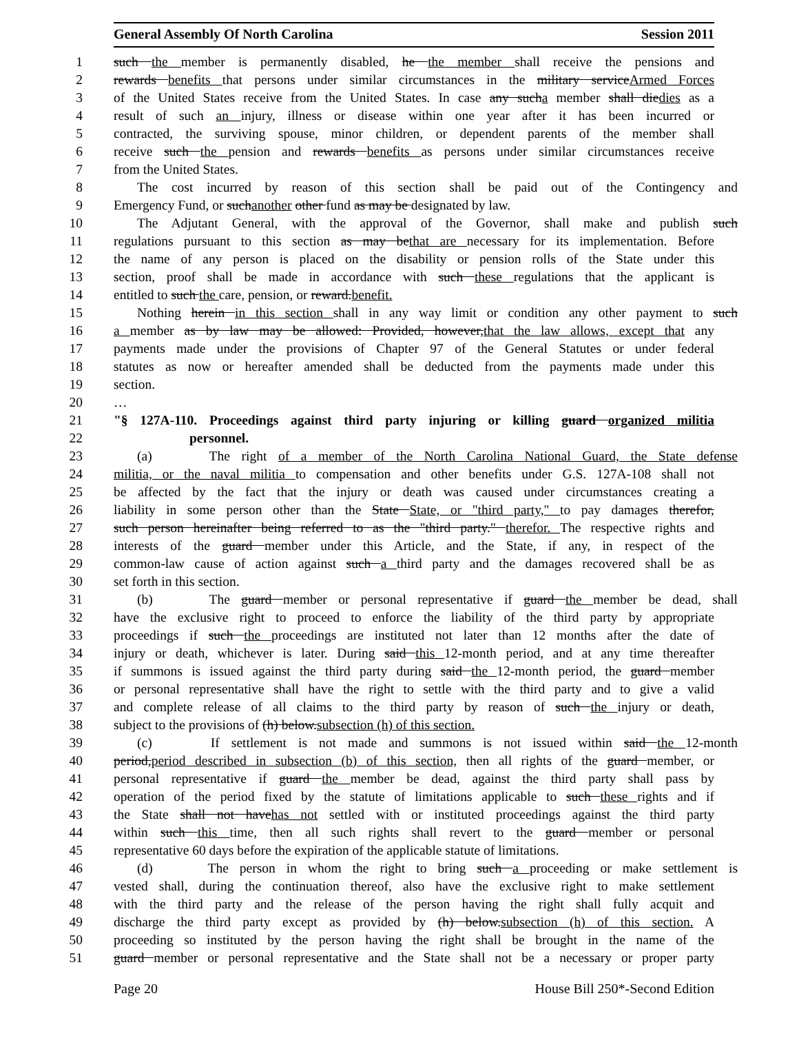General Assembly Of North Carolina Session 2011
1 such the member is permanently disabled, he the member shall receive the pensions and
2 rewards benefits that persons under similar circumstances in the military serviceArmed Forces
3 of the United States receive from the United States. In case any sucha member shall diedies as a
4 result of such an injury, illness or disease within one year after it has been incurred or
5 contracted, the surviving spouse, minor children, or dependent parents of the member shall
6 receive such the pension and rewards benefits as persons under similar circumstances receive
7 from the United States.
8 The cost incurred by reason of this section shall be paid out of the Contingency and
9 Emergency Fund, or suchanother other fund as may be designated by law.
10 The Adjutant General, with the approval of the Governor, shall make and publish such
11 regulations pursuant to this section as may bethat are necessary for its implementation. Before
12 the name of any person is placed on the disability or pension rolls of the State under this
13 section, proof shall be made in accordance with such these regulations that the applicant is
14 entitled to such the care, pension, or reward.benefit.
15 Nothing herein in this section shall in any way limit or condition any other payment to such
16 a member as by law may be allowed: Provided, however,that the law allows, except that any
17 payments made under the provisions of Chapter 97 of the General Statutes or under federal
18 statutes as now or hereafter amended shall be deducted from the payments made under this
19 section.
20 …
21 "§ 127A-110. Proceedings against third party injuring or killing guard organized militia
22 personnel.
23 (a) The right of a member of the North Carolina National Guard, the State defense
24 militia, or the naval militia to compensation and other benefits under G.S. 127A-108 shall not
25 be affected by the fact that the injury or death was caused under circumstances creating a
26 liability in some person other than the State State, or "third party," to pay damages therefor,
27 such person hereinafter being referred to as the "third party." therefor. The respective rights and
28 interests of the guard member under this Article, and the State, if any, in respect of the
29 common-law cause of action against such a third party and the damages recovered shall be as
30 set forth in this section.
31 (b) The guard member or personal representative if guard the member be dead, shall
32 have the exclusive right to proceed to enforce the liability of the third party by appropriate
33 proceedings if such the proceedings are instituted not later than 12 months after the date of
34 injury or death, whichever is later. During said this 12-month period, and at any time thereafter
35 if summons is issued against the third party during said the 12-month period, the guard member
36 or personal representative shall have the right to settle with the third party and to give a valid
37 and complete release of all claims to the third party by reason of such the injury or death,
38 subject to the provisions of (h) below.subsection (h) of this section.
39 (c) If settlement is not made and summons is not issued within said the 12-month
40 period,period described in subsection (b) of this section, then all rights of the guard member, or
41 personal representative if guard the member be dead, against the third party shall pass by
42 operation of the period fixed by the statute of limitations applicable to such these rights and if
43 the State shall not havehas not settled with or instituted proceedings against the third party
44 within such this time, then all such rights shall revert to the guard member or personal
45 representative 60 days before the expiration of the applicable statute of limitations.
46 (d) The person in whom the right to bring such a proceeding or make settlement is
47 vested shall, during the continuation thereof, also have the exclusive right to make settlement
48 with the third party and the release of the person having the right shall fully acquit and
49 discharge the third party except as provided by (h) below.subsection (h) of this section. A
50 proceeding so instituted by the person having the right shall be brought in the name of the
51 guard member or personal representative and the State shall not be a necessary or proper party
Page 20 House Bill 250*-Second Edition